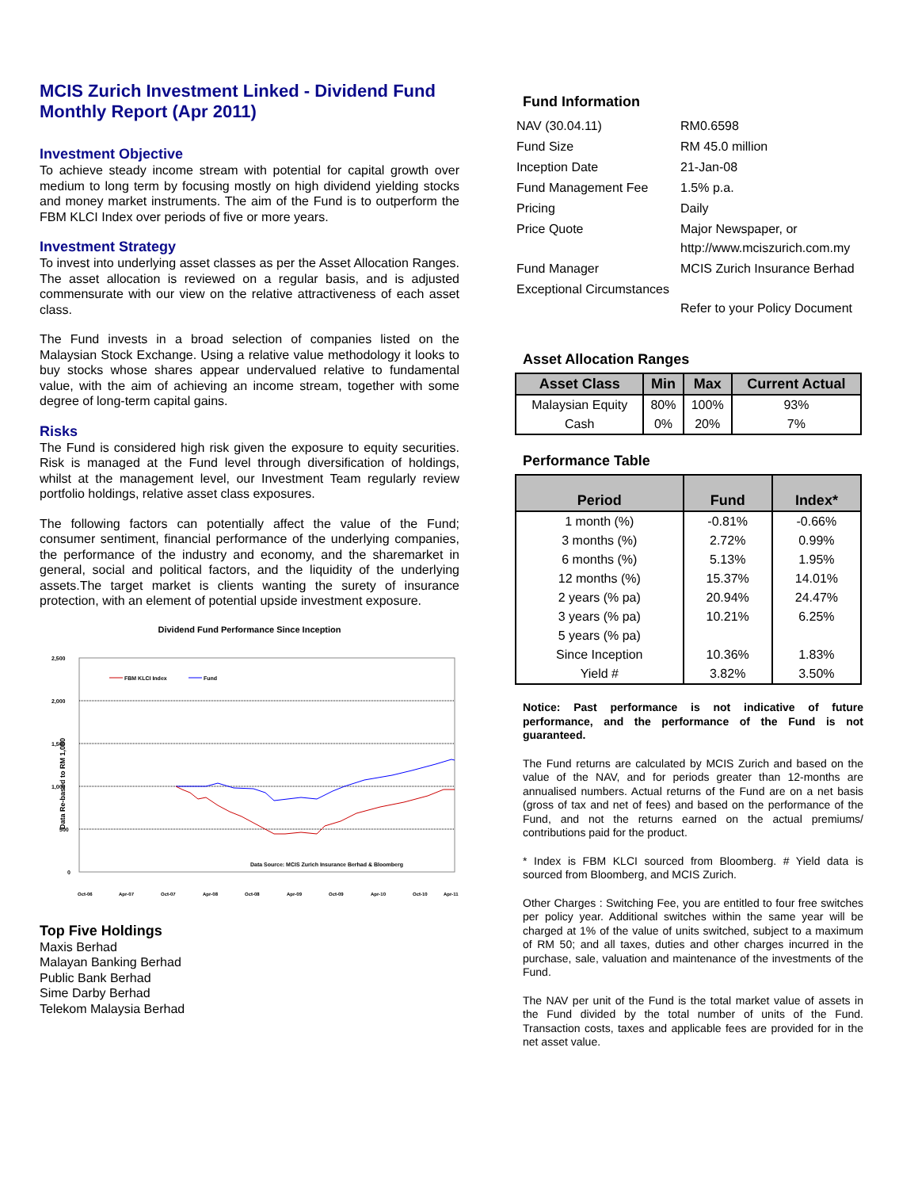MCIS Zurich Investment Linked - Dividend Fund Monthly Report (Apr 2011)
Investment Objective
To achieve steady income stream with potential for capital growth over medium to long term by focusing mostly on high dividend yielding stocks and money market instruments. The aim of the Fund is to outperform the FBM KLCI Index over periods of five or more years.
Investment Strategy
To invest into underlying asset classes as per the Asset Allocation Ranges. The asset allocation is reviewed on a regular basis, and is adjusted commensurate with our view on the relative attractiveness of each asset class.
The Fund invests in a broad selection of companies listed on the Malaysian Stock Exchange. Using a relative value methodology it looks to buy stocks whose shares appear undervalued relative to fundamental value, with the aim of achieving an income stream, together with some degree of long-term capital gains.
Risks
The Fund is considered high risk given the exposure to equity securities. Risk is managed at the Fund level through diversification of holdings, whilst at the management level, our Investment Team regularly review portfolio holdings, relative asset class exposures.
The following factors can potentially affect the value of the Fund; consumer sentiment, financial performance of the underlying companies, the performance of the industry and economy, and the sharemarket in general, social and political factors, and the liquidity of the underlying assets.The target market is clients wanting the surety of insurance protection, with an element of potential upside investment exposure.
Dividend Fund Performance Since Inception
Data Re-based to RM 1,000
2,500
2,000
1,500
1,000
500
0
FBM KLCI Index
Fund
Data Source: MCIS Zurich Insurance Berhad & Bloomberg
Oct-06
Apr-07
Oct-07
Apr-08
Oct-08
Apr-09
Oct-09
Apr-10
Oct-10
Apr-11
Top Five Holdings
Maxis Berhad
Malayan Banking Berhad
Public Bank Berhad
Sime Darby Berhad
Telekom Malaysia Berhad
Fund Information
| NAV (30.04.11) | RM0.6598 |
| Fund Size | RM 45.0 million |
| Inception Date | 21-Jan-08 |
| Fund Management Fee | 1.5% p.a. |
| Pricing | Daily |
| Price Quote | Major Newspaper, or http://www.mciszurich.com.my |
| Fund Manager | MCIS Zurich Insurance Berhad |
| Exceptional Circumstances | Refer to your Policy Document |
Asset Allocation Ranges
| Asset Class | Min | Max | Current Actual |
| --- | --- | --- | --- |
| Malaysian Equity | 80% | 100% | 93% |
| Cash | 0% | 20% | 7% |
Performance Table
| Period | Fund | Index* |
| --- | --- | --- |
| 1 month (%) | -0.81% | -0.66% |
| 3 months (%) | 2.72% | 0.99% |
| 6 months (%) | 5.13% | 1.95% |
| 12 months (%) | 15.37% | 14.01% |
| 2 years (% pa) | 20.94% | 24.47% |
| 3 years (% pa) | 10.21% | 6.25% |
| 5 years (% pa) | | |
| Since Inception | 10.36% | 1.83% |
| Yield # | 3.82% | 3.50% |
Notice: Past performance is not indicative of future performance, and the performance of the Fund is not guaranteed.
The Fund returns are calculated by MCIS Zurich and based on the value of the NAV, and for periods greater than 12-months are annualised numbers. Actual returns of the Fund are on a net basis (gross of tax and net of fees) and based on the performance of the Fund, and not the returns earned on the actual premiums/ contributions paid for the product.
* Index is FBM KLCI sourced from Bloomberg. # Yield data is sourced from Bloomberg, and MCIS Zurich.
Other Charges : Switching Fee, you are entitled to four free switches per policy year. Additional switches within the same year will be charged at 1% of the value of units switched, subject to a maximum of RM 50; and all taxes, duties and other charges incurred in the purchase, sale, valuation and maintenance of the investments of the Fund.
The NAV per unit of the Fund is the total market value of assets in the Fund divided by the total number of units of the Fund. Transaction costs, taxes and applicable fees are provided for in the net asset value.